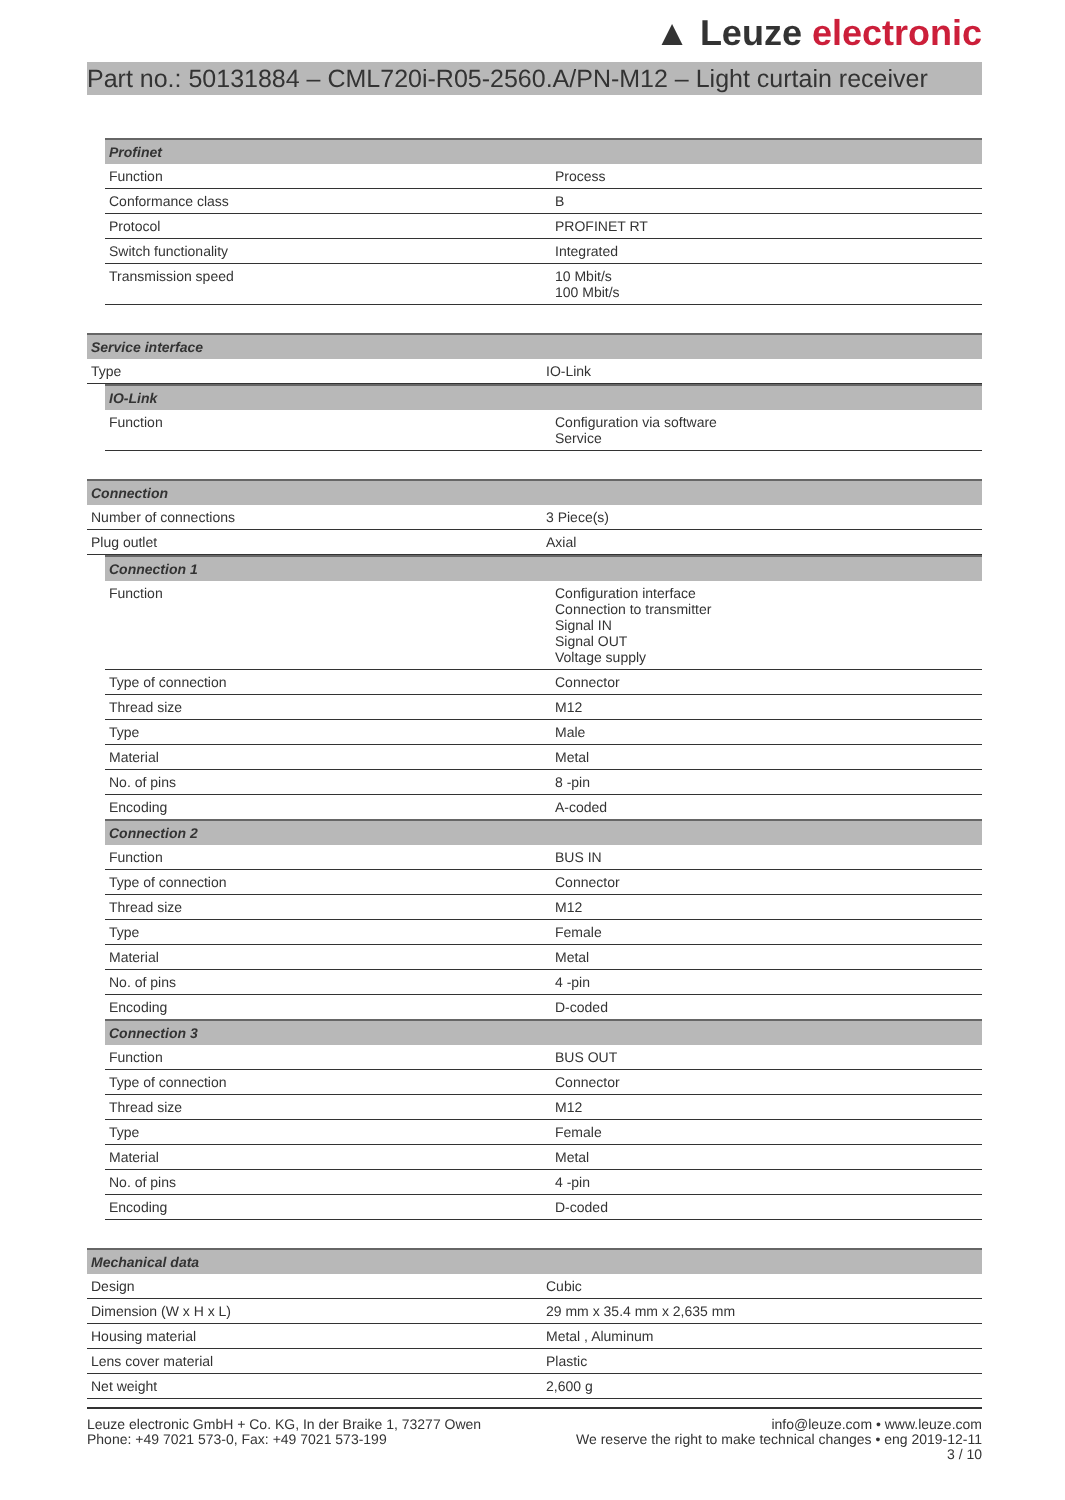▲ Leuze electronic
Part no.: 50131884 – CML720i-R05-2560.A/PN-M12 – Light curtain receiver
| Profinet | |
| --- | --- |
| Function | Process |
| Conformance class | B |
| Protocol | PROFINET RT |
| Switch functionality | Integrated |
| Transmission speed | 10 Mbit/s 100 Mbit/s |
| Service interface | |
| --- | --- |
| Type | IO-Link |
| IO-Link | |
| --- | --- |
| Function | Configuration via software Service |
| Connection | |
| --- | --- |
| Number of connections | 3 Piece(s) |
| Plug outlet | Axial |
| Connection 1 | |
| --- | --- |
| Function | Configuration interface Connection to transmitter Signal IN Signal OUT Voltage supply |
| Type of connection | Connector |
| Thread size | M12 |
| Type | Male |
| Material | Metal |
| No. of pins | 8 -pin |
| Encoding | A-coded |
| Connection 2 | |
| Function | BUS IN |
| Type of connection | Connector |
| Thread size | M12 |
| Type | Female |
| Material | Metal |
| No. of pins | 4 -pin |
| Encoding | D-coded |
| Connection 3 | |
| Function | BUS OUT |
| Type of connection | Connector |
| Thread size | M12 |
| Type | Female |
| Material | Metal |
| No. of pins | 4 -pin |
| Encoding | D-coded |
| Mechanical data | |
| --- | --- |
| Design | Cubic |
| Dimension (W x H x L) | 29 mm x 35.4 mm x 2,635 mm |
| Housing material | Metal , Aluminum |
| Lens cover material | Plastic |
| Net weight | 2,600 g |
Leuze electronic GmbH + Co. KG, In der Braike 1, 73277 Owen
Phone: +49 7021 573-0, Fax: +49 7021 573-199
info@leuze.com • www.leuze.com
We reserve the right to make technical changes • eng 2019-12-11
3 / 10